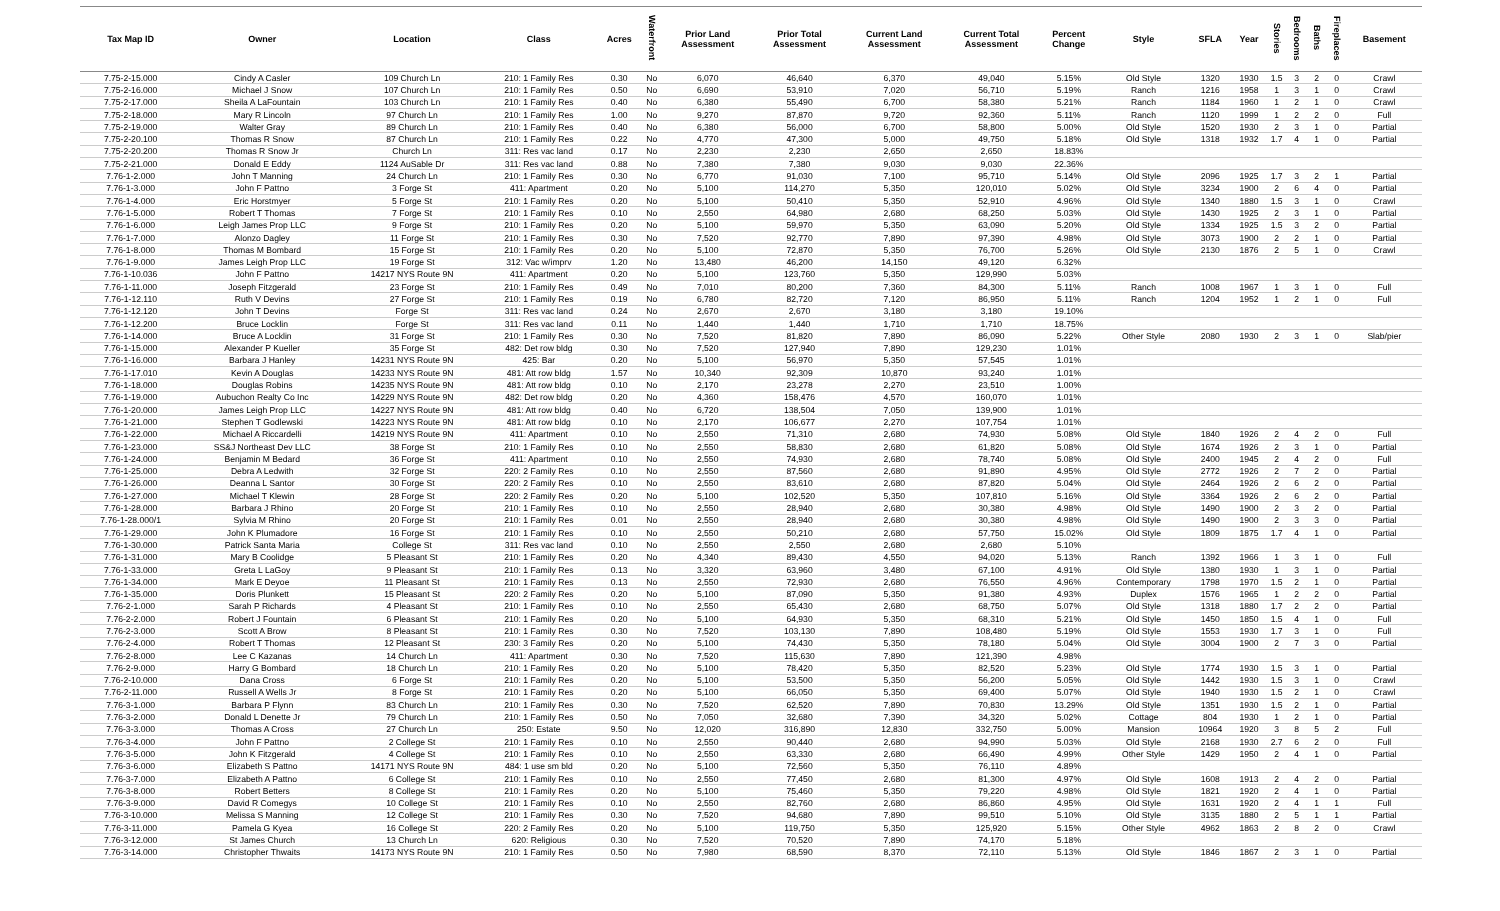| Tax Map ID | Owner | Location | Class | Acres | Waterfront | Prior Land Assessment | Prior Total Assessment | Current Land Assessment | Current Total Assessment | Percent Change | Style | SFLA | Year | Stories | Bedrooms | Baths | Fireplaces | Basement |
| --- | --- | --- | --- | --- | --- | --- | --- | --- | --- | --- | --- | --- | --- | --- | --- | --- | --- | --- |
| 7.75-2-15.000 | Cindy A Casler | 109 Church Ln | 210: 1 Family Res | 0.30 | No | 6,070 | 46,640 | 6,370 | 49,040 | 5.15% | Old Style | 1320 | 1930 | 1.5 | 3 | 2 | 0 | Crawl |
| 7.75-2-16.000 | Michael J Snow | 107 Church Ln | 210: 1 Family Res | 0.50 | No | 6,690 | 53,910 | 7,020 | 56,710 | 5.19% | Ranch | 1216 | 1958 | 1 | 3 | 1 | 0 | Crawl |
| 7.75-2-17.000 | Sheila A LaFountain | 103 Church Ln | 210: 1 Family Res | 0.40 | No | 6,380 | 55,490 | 6,700 | 58,380 | 5.21% | Ranch | 1184 | 1960 | 1 | 2 | 1 | 0 | Crawl |
| 7.75-2-18.000 | Mary R Lincoln | 97 Church Ln | 210: 1 Family Res | 1.00 | No | 9,270 | 87,870 | 9,720 | 92,360 | 5.11% | Ranch | 1120 | 1999 | 1 | 2 | 2 | 0 | Full |
| 7.75-2-19.000 | Walter Gray | 89 Church Ln | 210: 1 Family Res | 0.40 | No | 6,380 | 56,000 | 6,700 | 58,800 | 5.00% | Old Style | 1520 | 1930 | 2 | 3 | 1 | 0 | Partial |
| 7.75-2-20.100 | Thomas R Snow | 87 Church Ln | 210: 1 Family Res | 0.22 | No | 4,770 | 47,300 | 5,000 | 49,750 | 5.18% | Old Style | 1318 | 1932 | 1.7 | 4 | 1 | 0 | Partial |
| 7.75-2-20.200 | Thomas R Snow Jr | Church Ln | 311: Res vac land | 0.17 | No | 2,230 | 2,230 | 2,650 | 2,650 | 18.83% | | | | | | | | |
| 7.75-2-21.000 | Donald E Eddy | 1124 AuSable Dr | 311: Res vac land | 0.88 | No | 7,380 | 7,380 | 9,030 | 9,030 | 22.36% | | | | | | | | |
| 7.76-1-2.000 | John T Manning | 24 Church Ln | 210: 1 Family Res | 0.30 | No | 6,770 | 91,030 | 7,100 | 95,710 | 5.14% | Old Style | 2096 | 1925 | 1.7 | 3 | 2 | 1 | Partial |
| 7.76-1-3.000 | John F Pattno | 3 Forge St | 411: Apartment | 0.20 | No | 5,100 | 114,270 | 5,350 | 120,010 | 5.02% | Old Style | 3234 | 1900 | 2 | 6 | 4 | 0 | Partial |
| 7.76-1-4.000 | Eric Horstmyer | 5 Forge St | 210: 1 Family Res | 0.20 | No | 5,100 | 50,410 | 5,350 | 52,910 | 4.96% | Old Style | 1340 | 1880 | 1.5 | 3 | 1 | 0 | Crawl |
| 7.76-1-5.000 | Robert T Thomas | 7 Forge St | 210: 1 Family Res | 0.10 | No | 2,550 | 64,980 | 2,680 | 68,250 | 5.03% | Old Style | 1430 | 1925 | 2 | 3 | 1 | 0 | Partial |
| 7.76-1-6.000 | Leigh James Prop LLC | 9 Forge St | 210: 1 Family Res | 0.20 | No | 5,100 | 59,970 | 5,350 | 63,090 | 5.20% | Old Style | 1334 | 1925 | 1.5 | 3 | 2 | 0 | Partial |
| 7.76-1-7.000 | Alonzo Dagley | 11 Forge St | 210: 1 Family Res | 0.30 | No | 7,520 | 92,770 | 7,890 | 97,390 | 4.98% | Old Style | 3073 | 1900 | 2 | 2 | 1 | 0 | Partial |
| 7.76-1-8.000 | Thomas M Bombard | 15 Forge St | 210: 1 Family Res | 0.20 | No | 5,100 | 72,870 | 5,350 | 76,700 | 5.26% | Old Style | 2130 | 1876 | 2 | 5 | 1 | 0 | Crawl |
| 7.76-1-9.000 | James Leigh Prop LLC | 19 Forge St | 312: Vac w/imprv | 1.20 | No | 13,480 | 46,200 | 14,150 | 49,120 | 6.32% | | | | | | | | |
| 7.76-1-10.036 | John F Pattno | 14217 NYS Route 9N | 411: Apartment | 0.20 | No | 5,100 | 123,760 | 5,350 | 129,990 | 5.03% | | | | | | | | |
| 7.76-1-11.000 | Joseph Fitzgerald | 23 Forge St | 210: 1 Family Res | 0.49 | No | 7,010 | 80,200 | 7,360 | 84,300 | 5.11% | Ranch | 1008 | 1967 | 1 | 3 | 1 | 0 | Full |
| 7.76-1-12.110 | Ruth V Devins | 27 Forge St | 210: 1 Family Res | 0.19 | No | 6,780 | 82,720 | 7,120 | 86,950 | 5.11% | Ranch | 1204 | 1952 | 1 | 2 | 1 | 0 | Full |
| 7.76-1-12.120 | John T Devins | Forge St | 311: Res vac land | 0.24 | No | 2,670 | 2,670 | 3,180 | 3,180 | 19.10% | | | | | | | | |
| 7.76-1-12.200 | Bruce Locklin | Forge St | 311: Res vac land | 0.11 | No | 1,440 | 1,440 | 1,710 | 1,710 | 18.75% | | | | | | | | |
| 7.76-1-14.000 | Bruce A Locklin | 31 Forge St | 210: 1 Family Res | 0.30 | No | 7,520 | 81,820 | 7,890 | 86,090 | 5.22% | Other Style | 2080 | 1930 | 2 | 3 | 1 | 0 | Slab/pier |
| 7.76-1-15.000 | Alexander P Kueller | 35 Forge St | 482: Det row bldg | 0.30 | No | 7,520 | 127,940 | 7,890 | 129,230 | 1.01% | | | | | | | | |
| 7.76-1-16.000 | Barbara J Hanley | 14231 NYS Route 9N | 425: Bar | 0.20 | No | 5,100 | 56,970 | 5,350 | 57,545 | 1.01% | | | | | | | | |
| 7.76-1-17.010 | Kevin A Douglas | 14233 NYS Route 9N | 481: Att row bldg | 1.57 | No | 10,340 | 92,309 | 10,870 | 93,240 | 1.01% | | | | | | | | |
| 7.76-1-18.000 | Douglas Robins | 14235 NYS Route 9N | 481: Att row bldg | 0.10 | No | 2,170 | 23,278 | 2,270 | 23,510 | 1.00% | | | | | | | | |
| 7.76-1-19.000 | Aubuchon Realty Co Inc | 14229 NYS Route 9N | 482: Det row bldg | 0.20 | No | 4,360 | 158,476 | 4,570 | 160,070 | 1.01% | | | | | | | | |
| 7.76-1-20.000 | James Leigh Prop LLC | 14227 NYS Route 9N | 481: Att row bldg | 0.40 | No | 6,720 | 138,504 | 7,050 | 139,900 | 1.01% | | | | | | | | |
| 7.76-1-21.000 | Stephen T Godlewski | 14223 NYS Route 9N | 481: Att row bldg | 0.10 | No | 2,170 | 106,677 | 2,270 | 107,754 | 1.01% | | | | | | | | |
| 7.76-1-22.000 | Michael A Riccardelli | 14219 NYS Route 9N | 411: Apartment | 0.10 | No | 2,550 | 71,310 | 2,680 | 74,930 | 5.08% | Old Style | 1840 | 1926 | 2 | 4 | 2 | 0 | Full |
| 7.76-1-23.000 | SS&J Northeast Dev LLC | 38 Forge St | 210: 1 Family Res | 0.10 | No | 2,550 | 58,830 | 2,680 | 61,820 | 5.08% | Old Style | 1674 | 1926 | 2 | 3 | 1 | 0 | Partial |
| 7.76-1-24.000 | Benjamin M Bedard | 36 Forge St | 411: Apartment | 0.10 | No | 2,550 | 74,930 | 2,680 | 78,740 | 5.08% | Old Style | 2400 | 1945 | 2 | 4 | 2 | 0 | Full |
| 7.76-1-25.000 | Debra A Ledwith | 32 Forge St | 220: 2 Family Res | 0.10 | No | 2,550 | 87,560 | 2,680 | 91,890 | 4.95% | Old Style | 2772 | 1926 | 2 | 7 | 2 | 0 | Partial |
| 7.76-1-26.000 | Deanna L Santor | 30 Forge St | 220: 2 Family Res | 0.10 | No | 2,550 | 83,610 | 2,680 | 87,820 | 5.04% | Old Style | 2464 | 1926 | 2 | 6 | 2 | 0 | Partial |
| 7.76-1-27.000 | Michael T Klewin | 28 Forge St | 220: 2 Family Res | 0.20 | No | 5,100 | 102,520 | 5,350 | 107,810 | 5.16% | Old Style | 3364 | 1926 | 2 | 6 | 2 | 0 | Partial |
| 7.76-1-28.000 | Barbara J Rhino | 20 Forge St | 210: 1 Family Res | 0.10 | No | 2,550 | 28,940 | 2,680 | 30,380 | 4.98% | Old Style | 1490 | 1900 | 2 | 3 | 2 | 0 | Partial |
| 7.76-1-28.000/1 | Sylvia M Rhino | 20 Forge St | 210: 1 Family Res | 0.01 | No | 2,550 | 28,940 | 2,680 | 30,380 | 4.98% | Old Style | 1490 | 1900 | 2 | 3 | 3 | 0 | Partial |
| 7.76-1-29.000 | John K Plumadore | 16 Forge St | 210: 1 Family Res | 0.10 | No | 2,550 | 50,210 | 2,680 | 57,750 | 15.02% | Old Style | 1809 | 1875 | 1.7 | 4 | 1 | 0 | Partial |
| 7.76-1-30.000 | Patrick Santa Maria | College St | 311: Res vac land | 0.10 | No | 2,550 | 2,550 | 2,680 | 2,680 | 5.10% | | | | | | | | |
| 7.76-1-31.000 | Mary B Coolidge | 5 Pleasant St | 210: 1 Family Res | 0.20 | No | 4,340 | 89,430 | 4,550 | 94,020 | 5.13% | Ranch | 1392 | 1966 | 1 | 3 | 1 | 0 | Full |
| 7.76-1-33.000 | Greta L LaGoy | 9 Pleasant St | 210: 1 Family Res | 0.13 | No | 3,320 | 63,960 | 3,480 | 67,100 | 4.91% | Old Style | 1380 | 1930 | 1 | 3 | 1 | 0 | Partial |
| 7.76-1-34.000 | Mark E Deyoe | 11 Pleasant St | 210: 1 Family Res | 0.13 | No | 2,550 | 72,930 | 2,680 | 76,550 | 4.96% | Contemporary | 1798 | 1970 | 1.5 | 2 | 1 | 0 | Partial |
| 7.76-1-35.000 | Doris Plunkett | 15 Pleasant St | 220: 2 Family Res | 0.20 | No | 5,100 | 87,090 | 5,350 | 91,380 | 4.93% | Duplex | 1576 | 1965 | 1 | 2 | 2 | 0 | Partial |
| 7.76-2-1.000 | Sarah P Richards | 4 Pleasant St | 210: 1 Family Res | 0.10 | No | 2,550 | 65,430 | 2,680 | 68,750 | 5.07% | Old Style | 1318 | 1880 | 1.7 | 2 | 2 | 0 | Partial |
| 7.76-2-2.000 | Robert J Fountain | 6 Pleasant St | 210: 1 Family Res | 0.20 | No | 5,100 | 64,930 | 5,350 | 68,310 | 5.21% | Old Style | 1450 | 1850 | 1.5 | 4 | 1 | 0 | Full |
| 7.76-2-3.000 | Scott A Brow | 8 Pleasant St | 210: 1 Family Res | 0.30 | No | 7,520 | 103,130 | 7,890 | 108,480 | 5.19% | Old Style | 1553 | 1930 | 1.7 | 3 | 1 | 0 | Full |
| 7.76-2-4.000 | Robert T Thomas | 12 Pleasant St | 230: 3 Family Res | 0.20 | No | 5,100 | 74,430 | 5,350 | 78,180 | 5.04% | Old Style | 3004 | 1900 | 2 | 7 | 3 | 0 | Partial |
| 7.76-2-8.000 | Lee C Kazanas | 14 Church Ln | 411: Apartment | 0.30 | No | 7,520 | 115,630 | 7,890 | 121,390 | 4.98% | | | | | | | | |
| 7.76-2-9.000 | Harry G Bombard | 18 Church Ln | 210: 1 Family Res | 0.20 | No | 5,100 | 78,420 | 5,350 | 82,520 | 5.23% | Old Style | 1774 | 1930 | 1.5 | 3 | 1 | 0 | Partial |
| 7.76-2-10.000 | Dana Cross | 6 Forge St | 210: 1 Family Res | 0.20 | No | 5,100 | 53,500 | 5,350 | 56,200 | 5.05% | Old Style | 1442 | 1930 | 1.5 | 3 | 1 | 0 | Crawl |
| 7.76-2-11.000 | Russell A Wells Jr | 8 Forge St | 210: 1 Family Res | 0.20 | No | 5,100 | 66,050 | 5,350 | 69,400 | 5.07% | Old Style | 1940 | 1930 | 1.5 | 2 | 1 | 0 | Crawl |
| 7.76-3-1.000 | Barbara P Flynn | 83 Church Ln | 210: 1 Family Res | 0.30 | No | 7,520 | 62,520 | 7,890 | 70,830 | 13.29% | Old Style | 1351 | 1930 | 1.5 | 2 | 1 | 0 | Partial |
| 7.76-3-2.000 | Donald L Denette Jr | 79 Church Ln | 210: 1 Family Res | 0.50 | No | 7,050 | 32,680 | 7,390 | 34,320 | 5.02% | Cottage | 804 | 1930 | 1 | 2 | 1 | 0 | Partial |
| 7.76-3-3.000 | Thomas A Cross | 27 Church Ln | 250: Estate | 9.50 | No | 12,020 | 316,890 | 12,830 | 332,750 | 5.00% | Mansion | 10964 | 1920 | 3 | 8 | 5 | 2 | Full |
| 7.76-3-4.000 | John F Pattno | 2 College St | 210: 1 Family Res | 0.10 | No | 2,550 | 90,440 | 2,680 | 94,990 | 5.03% | Old Style | 2168 | 1930 | 2.7 | 6 | 2 | 0 | Full |
| 7.76-3-5.000 | John K Fitzgerald | 4 College St | 210: 1 Family Res | 0.10 | No | 2,550 | 63,330 | 2,680 | 66,490 | 4.99% | Other Style | 1429 | 1950 | 2 | 4 | 1 | 0 | Partial |
| 7.76-3-6.000 | Elizabeth S Pattno | 14171 NYS Route 9N | 484: 1 use sm bld | 0.20 | No | 5,100 | 72,560 | 5,350 | 76,110 | 4.89% | | | | | | | | |
| 7.76-3-7.000 | Elizabeth A Pattno | 6 College St | 210: 1 Family Res | 0.10 | No | 2,550 | 77,450 | 2,680 | 81,300 | 4.97% | Old Style | 1608 | 1913 | 2 | 4 | 2 | 0 | Partial |
| 7.76-3-8.000 | Robert Betters | 8 College St | 210: 1 Family Res | 0.20 | No | 5,100 | 75,460 | 5,350 | 79,220 | 4.98% | Old Style | 1821 | 1920 | 2 | 4 | 1 | 0 | Partial |
| 7.76-3-9.000 | David R Comegys | 10 College St | 210: 1 Family Res | 0.10 | No | 2,550 | 82,760 | 2,680 | 86,860 | 4.95% | Old Style | 1631 | 1920 | 2 | 4 | 1 | 1 | Full |
| 7.76-3-10.000 | Melissa S Manning | 12 College St | 210: 1 Family Res | 0.30 | No | 7,520 | 94,680 | 7,890 | 99,510 | 5.10% | Old Style | 3135 | 1880 | 2 | 5 | 1 | 1 | Partial |
| 7.76-3-11.000 | Pamela G Kyea | 16 College St | 220: 2 Family Res | 0.20 | No | 5,100 | 119,750 | 5,350 | 125,920 | 5.15% | Other Style | 4962 | 1863 | 2 | 8 | 2 | 0 | Crawl |
| 7.76-3-12.000 | St James Church | 13 Church Ln | 620: Religious | 0.30 | No | 7,520 | 70,520 | 7,890 | 74,170 | 5.18% | | | | | | | | |
| 7.76-3-14.000 | Christopher Thwaits | 14173 NYS Route 9N | 210: 1 Family Res | 0.50 | No | 7,980 | 68,590 | 8,370 | 72,110 | 5.13% | Old Style | 1846 | 1867 | 2 | 3 | 1 | 0 | Partial |